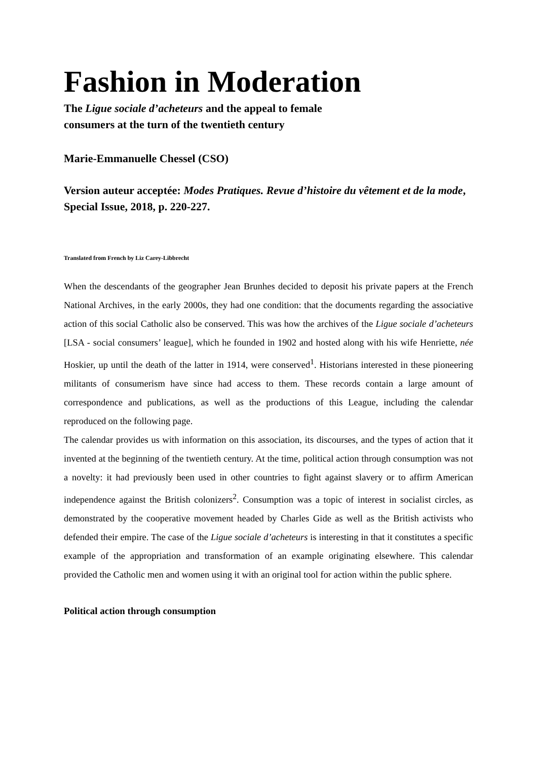Fashion in Moderation
The Ligue sociale d’acheteurs and the appeal to female
consumers at the turn of the twentieth century
Marie-Emmanuelle Chessel (CSO)
Version auteur acceptée: Modes Pratiques. Revue d’histoire du vêtement et de la mode,
Special Issue, 2018, p. 220-227.
Translated from French by Liz Carey-Libbrecht
When the descendants of the geographer Jean Brunhes decided to deposit his private papers at the French National Archives, in the early 2000s, they had one condition: that the documents regarding the associative action of this social Catholic also be conserved. This was how the archives of the Ligue sociale d’acheteurs [LSA - social consumers’ league], which he founded in 1902 and hosted along with his wife Henriette, née Hoskier, up until the death of the latter in 1914, were conserved<sup>1</sup>. Historians interested in these pioneering militants of consumerism have since had access to them. These records contain a large amount of correspondence and publications, as well as the productions of this League, including the calendar reproduced on the following page.
The calendar provides us with information on this association, its discourses, and the types of action that it invented at the beginning of the twentieth century. At the time, political action through consumption was not a novelty: it had previously been used in other countries to fight against slavery or to affirm American independence against the British colonizers<sup>2</sup>. Consumption was a topic of interest in socialist circles, as demonstrated by the cooperative movement headed by Charles Gide as well as the British activists who defended their empire. The case of the Ligue sociale d’acheteurs is interesting in that it constitutes a specific example of the appropriation and transformation of an example originating elsewhere. This calendar provided the Catholic men and women using it with an original tool for action within the public sphere.
Political action through consumption